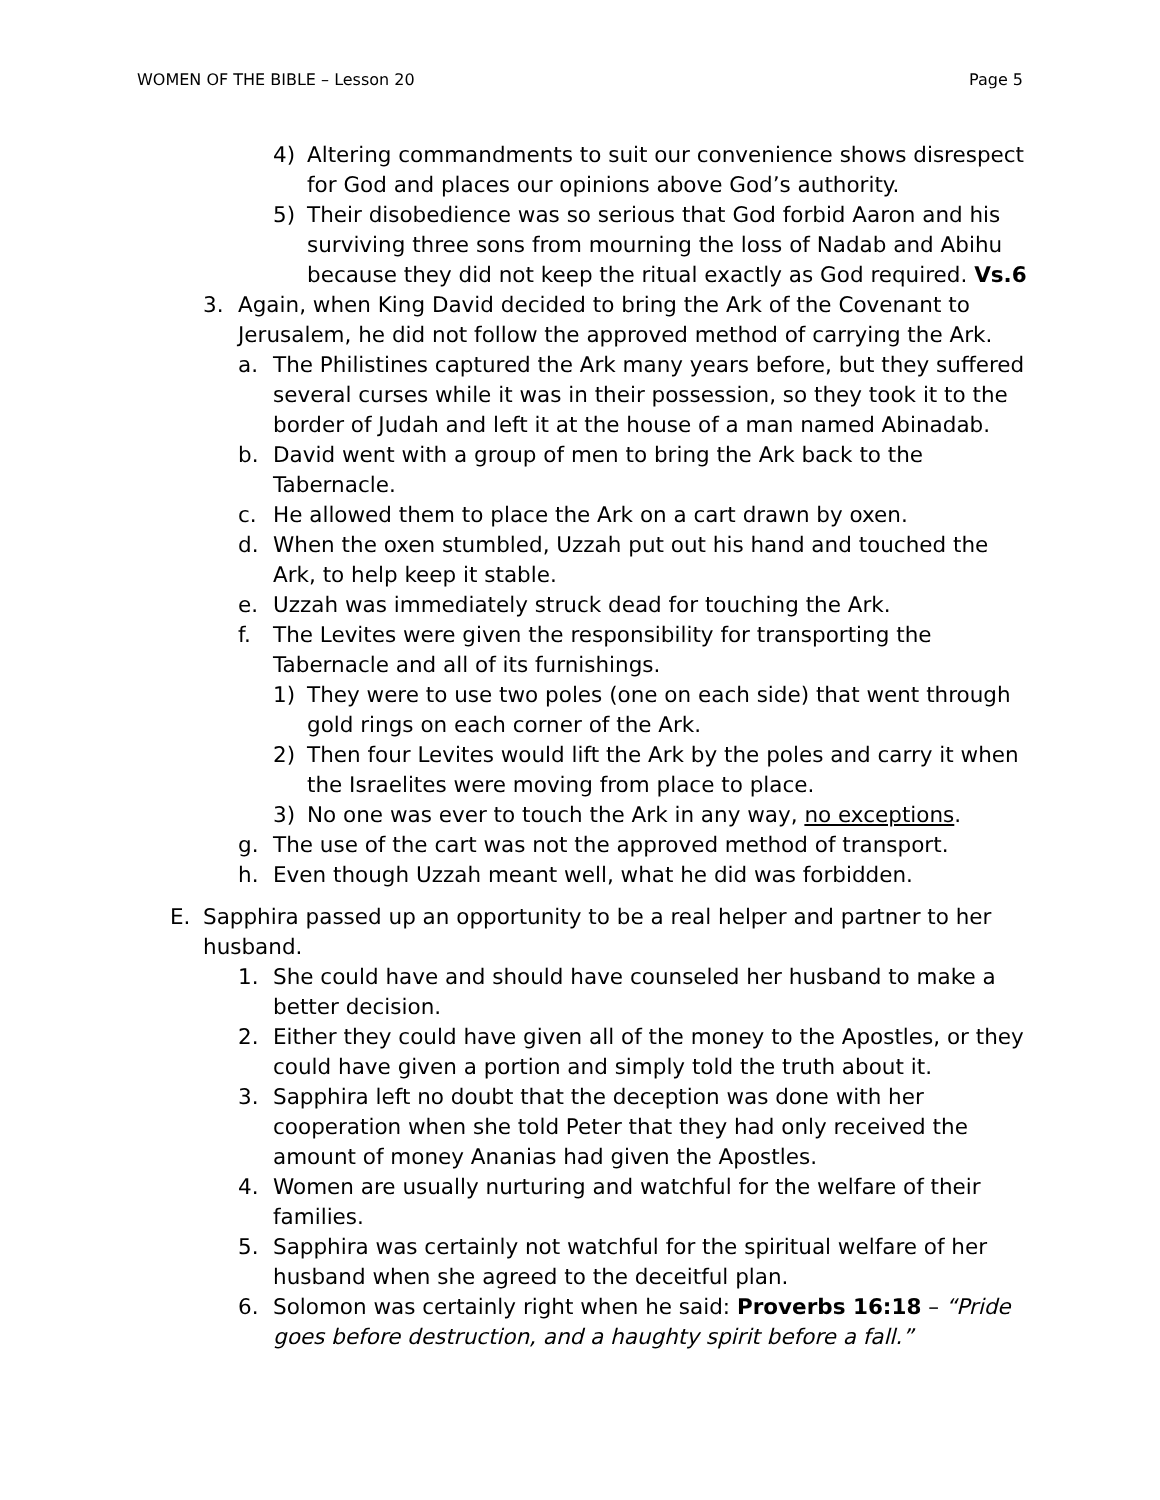WOMEN OF THE BIBLE – Lesson 20 Page 5
4) Altering commandments to suit our convenience shows disrespect for God and places our opinions above God’s authority.
5) Their disobedience was so serious that God forbid Aaron and his surviving three sons from mourning the loss of Nadab and Abihu because they did not keep the ritual exactly as God required. Vs.6
3. Again, when King David decided to bring the Ark of the Covenant to Jerusalem, he did not follow the approved method of carrying the Ark.
a. The Philistines captured the Ark many years before, but they suffered several curses while it was in their possession, so they took it to the border of Judah and left it at the house of a man named Abinadab.
b. David went with a group of men to bring the Ark back to the Tabernacle.
c. He allowed them to place the Ark on a cart drawn by oxen.
d. When the oxen stumbled, Uzzah put out his hand and touched the Ark, to help keep it stable.
e. Uzzah was immediately struck dead for touching the Ark.
f. The Levites were given the responsibility for transporting the Tabernacle and all of its furnishings.
1) They were to use two poles (one on each side) that went through gold rings on each corner of the Ark.
2) Then four Levites would lift the Ark by the poles and carry it when the Israelites were moving from place to place.
3) No one was ever to touch the Ark in any way, no exceptions.
g. The use of the cart was not the approved method of transport.
h. Even though Uzzah meant well, what he did was forbidden.
E. Sapphira passed up an opportunity to be a real helper and partner to her husband.
1. She could have and should have counseled her husband to make a better decision.
2. Either they could have given all of the money to the Apostles, or they could have given a portion and simply told the truth about it.
3. Sapphira left no doubt that the deception was done with her cooperation when she told Peter that they had only received the amount of money Ananias had given the Apostles.
4. Women are usually nurturing and watchful for the welfare of their families.
5. Sapphira was certainly not watchful for the spiritual welfare of her husband when she agreed to the deceitful plan.
6. Solomon was certainly right when he said: Proverbs 16:18 – “Pride goes before destruction, and a haughty spirit before a fall.”